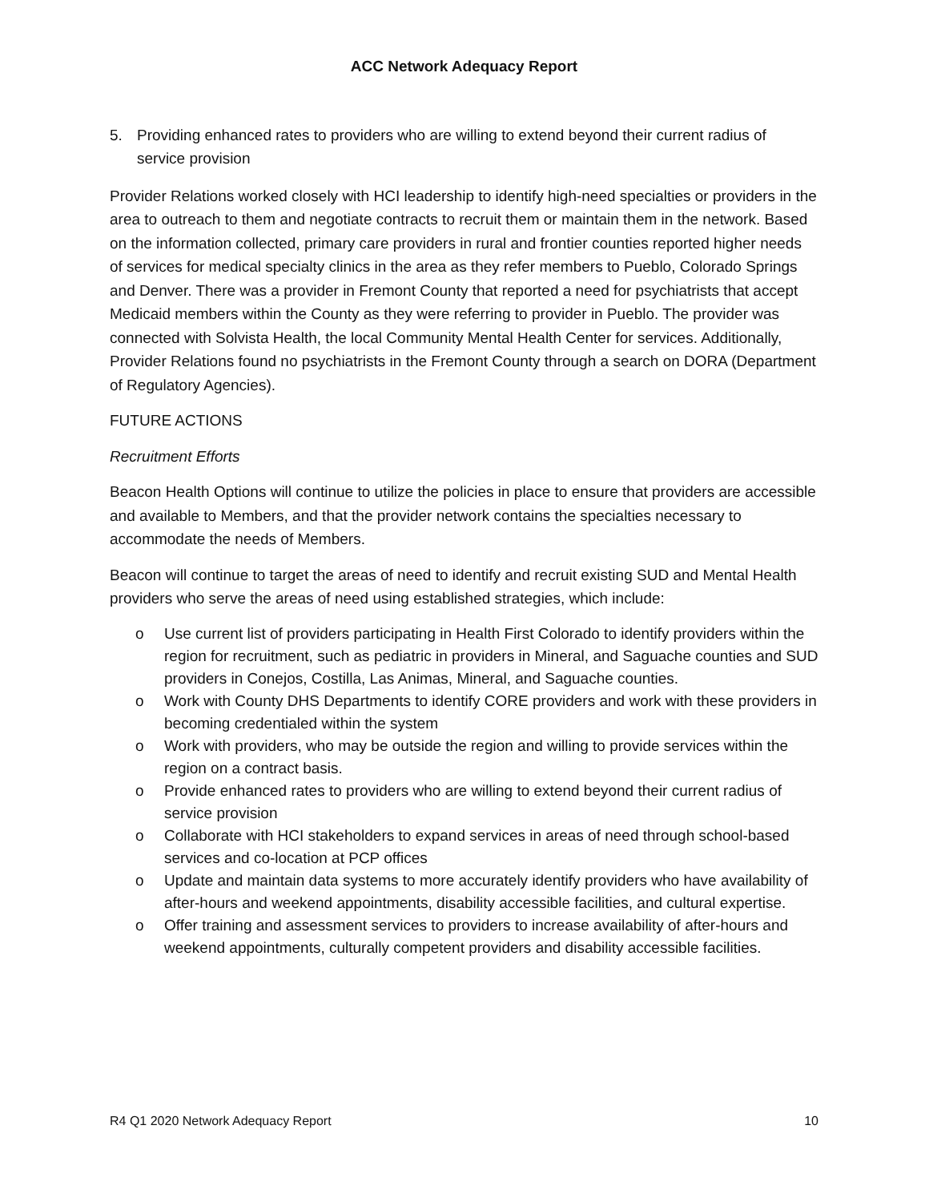ACC Network Adequacy Report
5. Providing enhanced rates to providers who are willing to extend beyond their current radius of service provision
Provider Relations worked closely with HCI leadership to identify high-need specialties or providers in the area to outreach to them and negotiate contracts to recruit them or maintain them in the network. Based on the information collected, primary care providers in rural and frontier counties reported higher needs of services for medical specialty clinics in the area as they refer members to Pueblo, Colorado Springs and Denver. There was a provider in Fremont County that reported a need for psychiatrists that accept Medicaid members within the County as they were referring to provider in Pueblo. The provider was connected with Solvista Health, the local Community Mental Health Center for services. Additionally, Provider Relations found no psychiatrists in the Fremont County through a search on DORA (Department of Regulatory Agencies).
FUTURE ACTIONS
Recruitment Efforts
Beacon Health Options will continue to utilize the policies in place to ensure that providers are accessible and available to Members, and that the provider network contains the specialties necessary to accommodate the needs of Members.
Beacon will continue to target the areas of need to identify and recruit existing SUD and Mental Health providers who serve the areas of need using established strategies, which include:
o Use current list of providers participating in Health First Colorado to identify providers within the region for recruitment, such as pediatric in providers in Mineral, and Saguache counties and SUD providers in Conejos, Costilla, Las Animas, Mineral, and Saguache counties.
o Work with County DHS Departments to identify CORE providers and work with these providers in becoming credentialed within the system
o Work with providers, who may be outside the region and willing to provide services within the region on a contract basis.
o Provide enhanced rates to providers who are willing to extend beyond their current radius of service provision
o Collaborate with HCI stakeholders to expand services in areas of need through school-based services and co-location at PCP offices
o Update and maintain data systems to more accurately identify providers who have availability of after-hours and weekend appointments, disability accessible facilities, and cultural expertise.
o Offer training and assessment services to providers to increase availability of after-hours and weekend appointments, culturally competent providers and disability accessible facilities.
R4 Q1 2020 Network Adequacy Report 10